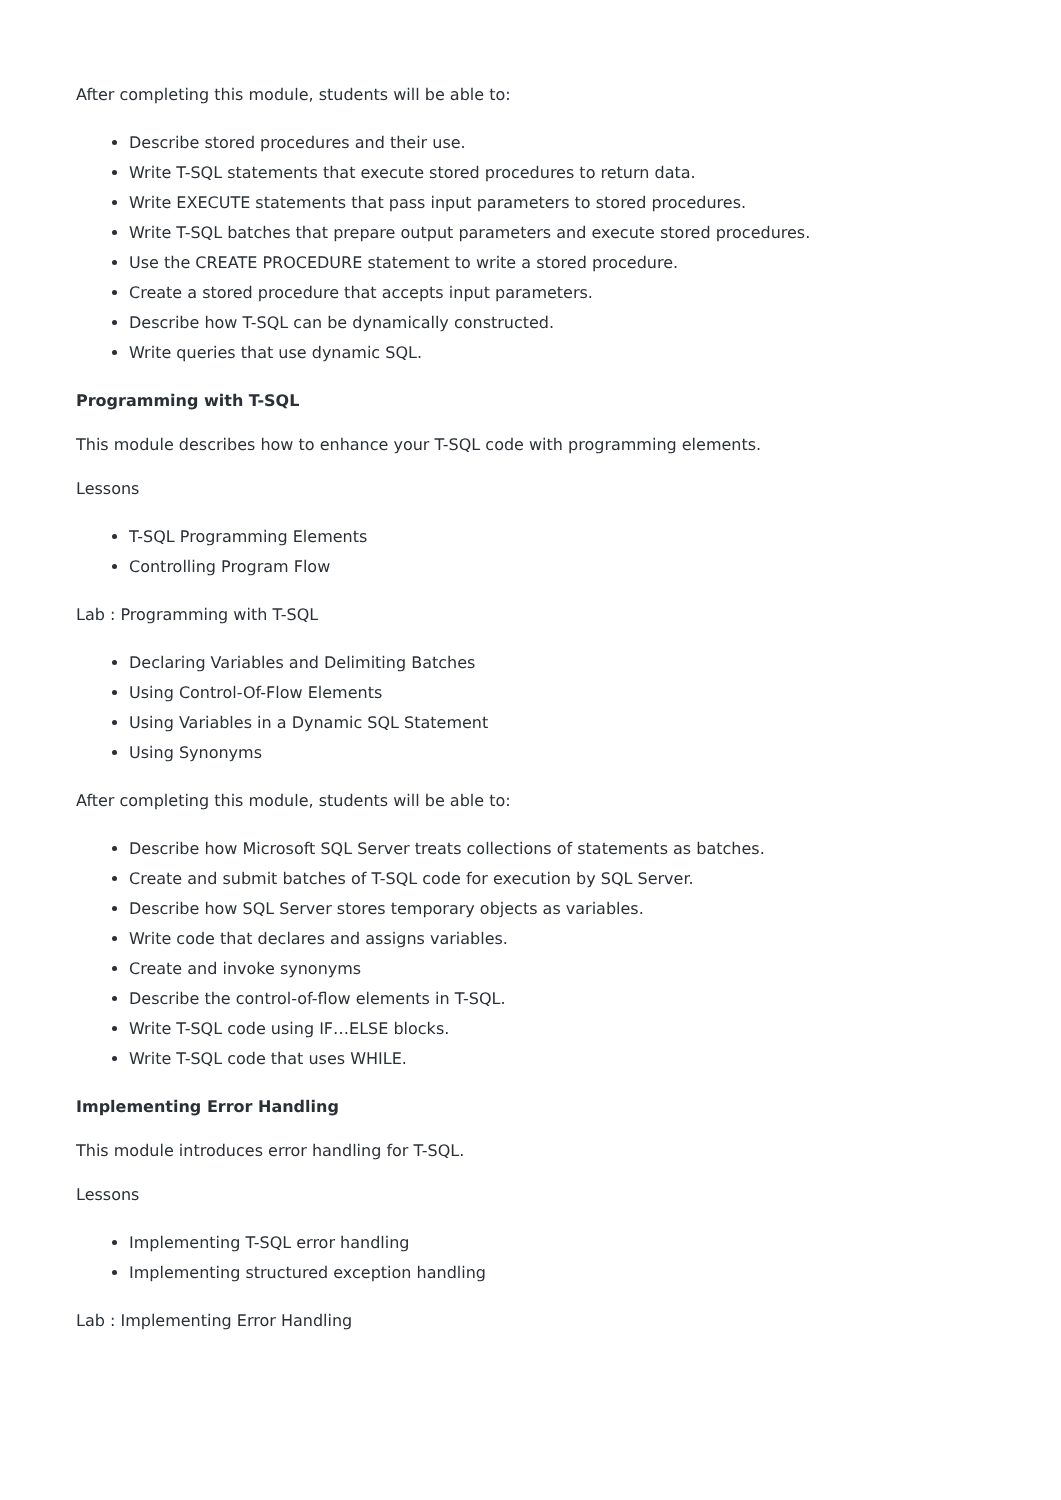After completing this module, students will be able to:
Describe stored procedures and their use.
Write T-SQL statements that execute stored procedures to return data.
Write EXECUTE statements that pass input parameters to stored procedures.
Write T-SQL batches that prepare output parameters and execute stored procedures.
Use the CREATE PROCEDURE statement to write a stored procedure.
Create a stored procedure that accepts input parameters.
Describe how T-SQL can be dynamically constructed.
Write queries that use dynamic SQL.
Programming with T-SQL
This module describes how to enhance your T-SQL code with programming elements.
Lessons
T-SQL Programming Elements
Controlling Program Flow
Lab : Programming with T-SQL
Declaring Variables and Delimiting Batches
Using Control-Of-Flow Elements
Using Variables in a Dynamic SQL Statement
Using Synonyms
After completing this module, students will be able to:
Describe how Microsoft SQL Server treats collections of statements as batches.
Create and submit batches of T-SQL code for execution by SQL Server.
Describe how SQL Server stores temporary objects as variables.
Write code that declares and assigns variables.
Create and invoke synonyms
Describe the control-of-flow elements in T-SQL.
Write T-SQL code using IF…ELSE blocks.
Write T-SQL code that uses WHILE.
Implementing Error Handling
This module introduces error handling for T-SQL.
Lessons
Implementing T-SQL error handling
Implementing structured exception handling
Lab : Implementing Error Handling